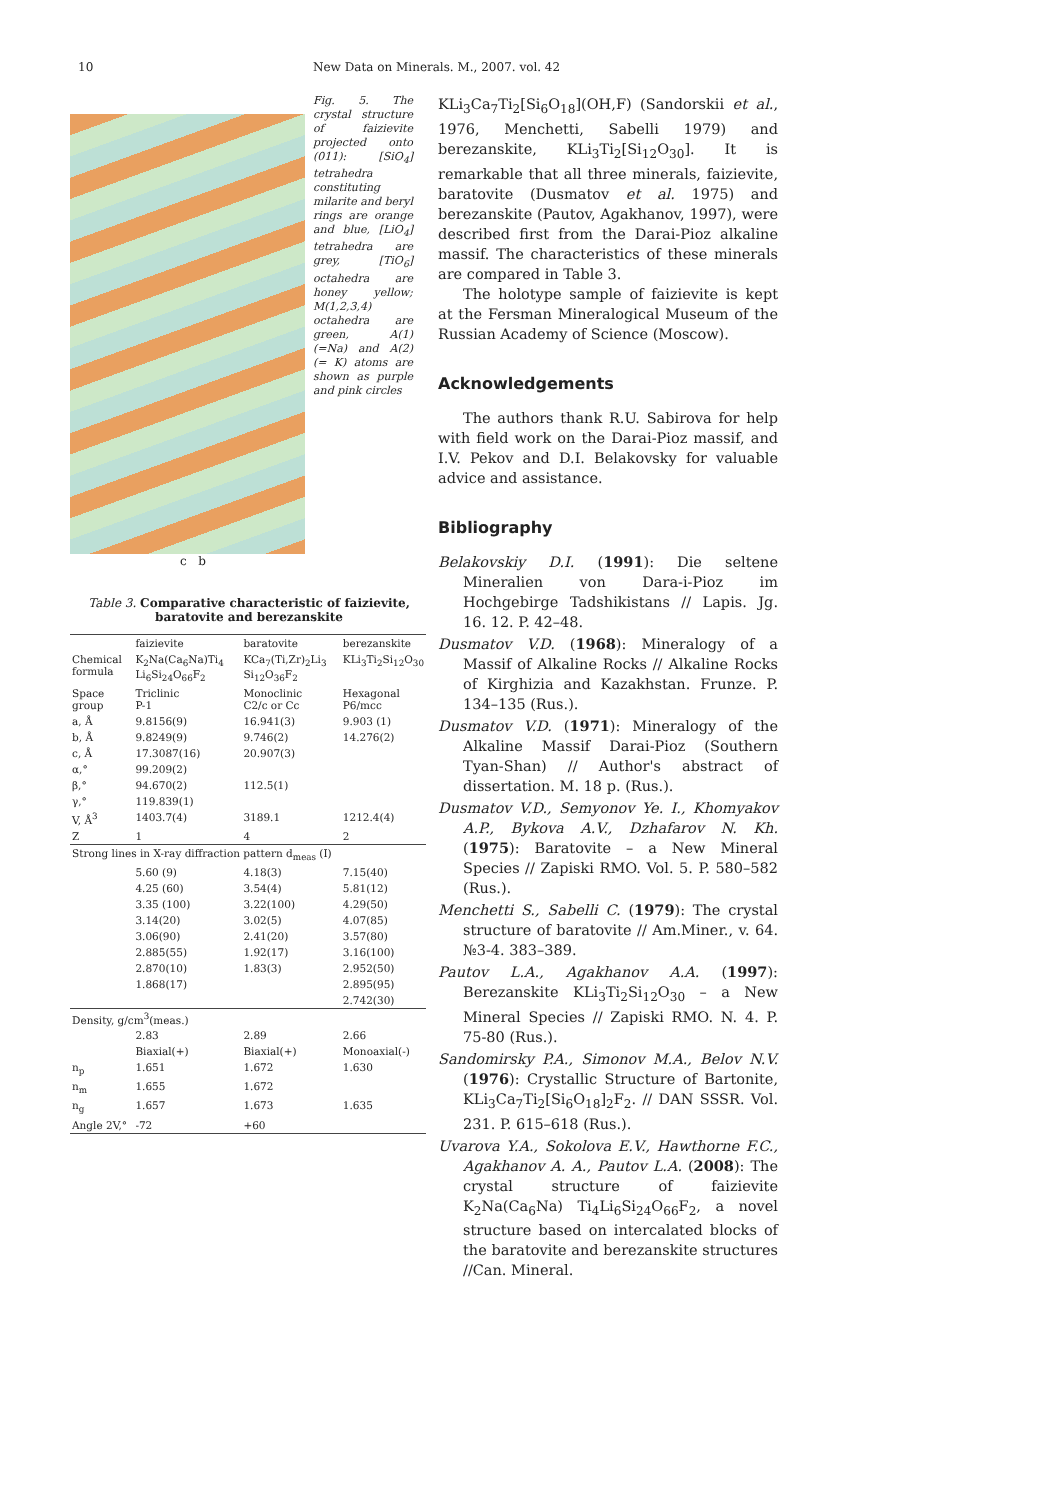10 New Data on Minerals. M., 2007. vol. 42
Fig. 5. The crystal structure of faizievite projected onto (011): [SiO<sub>4</sub>] tetrahedra constituting milarite and beryl rings are orange and blue, [LiO<sub>4</sub>] tetrahedra are grey, [TiO<sub>6</sub>] octahedra are honey yellow; M(1,2,3,4) octahedra are green, A(1) (=Na) and A(2) (= K) atoms are shown as purple and pink circles
c b
Table 3. Comparative characteristic of faizievite, baratovite and berezanskite
| | faizievite | baratovite | berezanskite |
| Chemical formula | K<sub>2</sub>Na(Ca<sub>6</sub>Na)Ti<sub>4</sub> Li<sub>6</sub>Si<sub>24</sub>O<sub>66</sub>F<sub>2</sub> | KCa<sub>7</sub>(Ti,Zr)<sub>2</sub>Li<sub>3</sub> Si<sub>12</sub>O<sub>36</sub>F<sub>2</sub> | KLi<sub>3</sub>Ti<sub>2</sub>Si<sub>12</sub>O<sub>30</sub> |
| Space group | Triclinic P-1 | Monoclinic C2/c or Cc | Hexagonal P6/mcc |
| a, Å | 9.8156(9) | 16.941(3) | 9.903 (1) |
| b, Å | 9.8249(9) | 9.746(2) | 14.276(2) |
| c, Å | 17.3087(16) | 20.907(3) | |
| α,° | 99.209(2) | | |
| β,° | 94.670(2) | 112.5(1) | |
| γ,° | 119.839(1) | | |
| V, Å<sup>3</sup> | 1403.7(4) | 3189.1 | 1212.4(4) |
| Z | 1 | 4 | 2 |
| Strong lines in X-ray diffraction pattern d<sub>meas</sub> (I) | | | |
| | 5.60 (9) | 4.18(3) | 7.15(40) |
| | 4.25 (60) | 3.54(4) | 5.81(12) |
| | 3.35 (100) | 3.22(100) | 4.29(50) |
| | 3.14(20) | 3.02(5) | 4.07(85) |
| | 3.06(90) | 2.41(20) | 3.57(80) |
| | 2.885(55) | 1.92(17) | 3.16(100) |
| | 2.870(10) | 1.83(3) | 2.952(50) |
| | 1.868(17) | | 2.895(95) |
| | | | 2.742(30) |
| Density, g/cm<sup>3</sup>(meas.) | | | |
| | 2.83 | 2.89 | 2.66 |
| | Biaxial(+) | Biaxial(+) | Monoaxial(-) |
| n<sub>p</sub> | 1.651 | 1.672 | 1.630 |
| n<sub>m</sub> | 1.655 | 1.672 | |
| n<sub>g</sub> | 1.657 | 1.673 | 1.635 |
| Angle 2V,° | -72 | +60 | |
KLi<sub>3</sub>Ca<sub>7</sub>Ti<sub>2</sub>[Si<sub>6</sub>O<sub>18</sub>](OH,F) (Sandorskii et al., 1976, Menchetti, Sabelli 1979) and berezanskite, KLi<sub>3</sub>Ti<sub>2</sub>[Si<sub>12</sub>O<sub>30</sub>]. It is remarkable that all three minerals, faizievite, baratovite (Dusmatov et al. 1975) and berezanskite (Pautov, Agakhanov, 1997), were described first from the Darai-Pioz alkaline massif. The characteristics of these minerals are compared in Table 3.
The holotype sample of faizievite is kept at the Fersman Mineralogical Museum of the Russian Academy of Science (Moscow).
Acknowledgements
The authors thank R.U. Sabirova for help with field work on the Darai-Pioz massif, and I.V. Pekov and D.I. Belakovsky for valuable advice and assistance.
Bibliography
Belakovskiy D.I. (1991): Die seltene Mineralien von Dara-i-Pioz im Hochgebirge Tadshikistans // Lapis. Jg. 16. 12. P. 42–48.
Dusmatov V.D. (1968): Mineralogy of a Massif of Alkaline Rocks // Alkaline Rocks of Kirghizia and Kazakhstan. Frunze. P. 134–135 (Rus.).
Dusmatov V.D. (1971): Mineralogy of the Alkaline Massif Darai-Pioz (Southern Tyan-Shan) // Author's abstract of dissertation. M. 18 p. (Rus.).
Dusmatov V.D., Semyonov Ye. I., Khomyakov A.P., Bykova A.V., Dzhafarov N. Kh. (1975): Baratovite – a New Mineral Species // Zapiski RMO. Vol. 5. P. 580–582 (Rus.).
Menchetti S., Sabelli C. (1979): The crystal structure of baratovite // Am.Miner., v. 64. №3-4. 383–389.
Pautov L.A., Agakhanov A.A. (1997): Berezanskite KLi<sub>3</sub>Ti<sub>2</sub>Si<sub>12</sub>O<sub>30</sub> – a New Mineral Species // Zapiski RMO. N. 4. P. 75-80 (Rus.).
Sandomirsky P.A., Simonov M.A., Belov N.V. (1976): Crystallic Structure of Bartonite, KLi<sub>3</sub>Ca<sub>7</sub>Ti<sub>2</sub>[Si<sub>6</sub>O<sub>18</sub>]<sub>2</sub>F<sub>2</sub>. // DAN SSSR. Vol. 231. P. 615–618 (Rus.).
Uvarova Y.A., Sokolova E.V., Hawthorne F.C., Agakhanov A. A., Pautov L.A. (2008): The crystal structure of faizievite K<sub>2</sub>Na(Ca<sub>6</sub>Na) Ti<sub>4</sub>Li<sub>6</sub>Si<sub>24</sub>O<sub>66</sub>F<sub>2</sub>, a novel structure based on intercalated blocks of the baratovite and berezanskite structures //Can. Mineral.